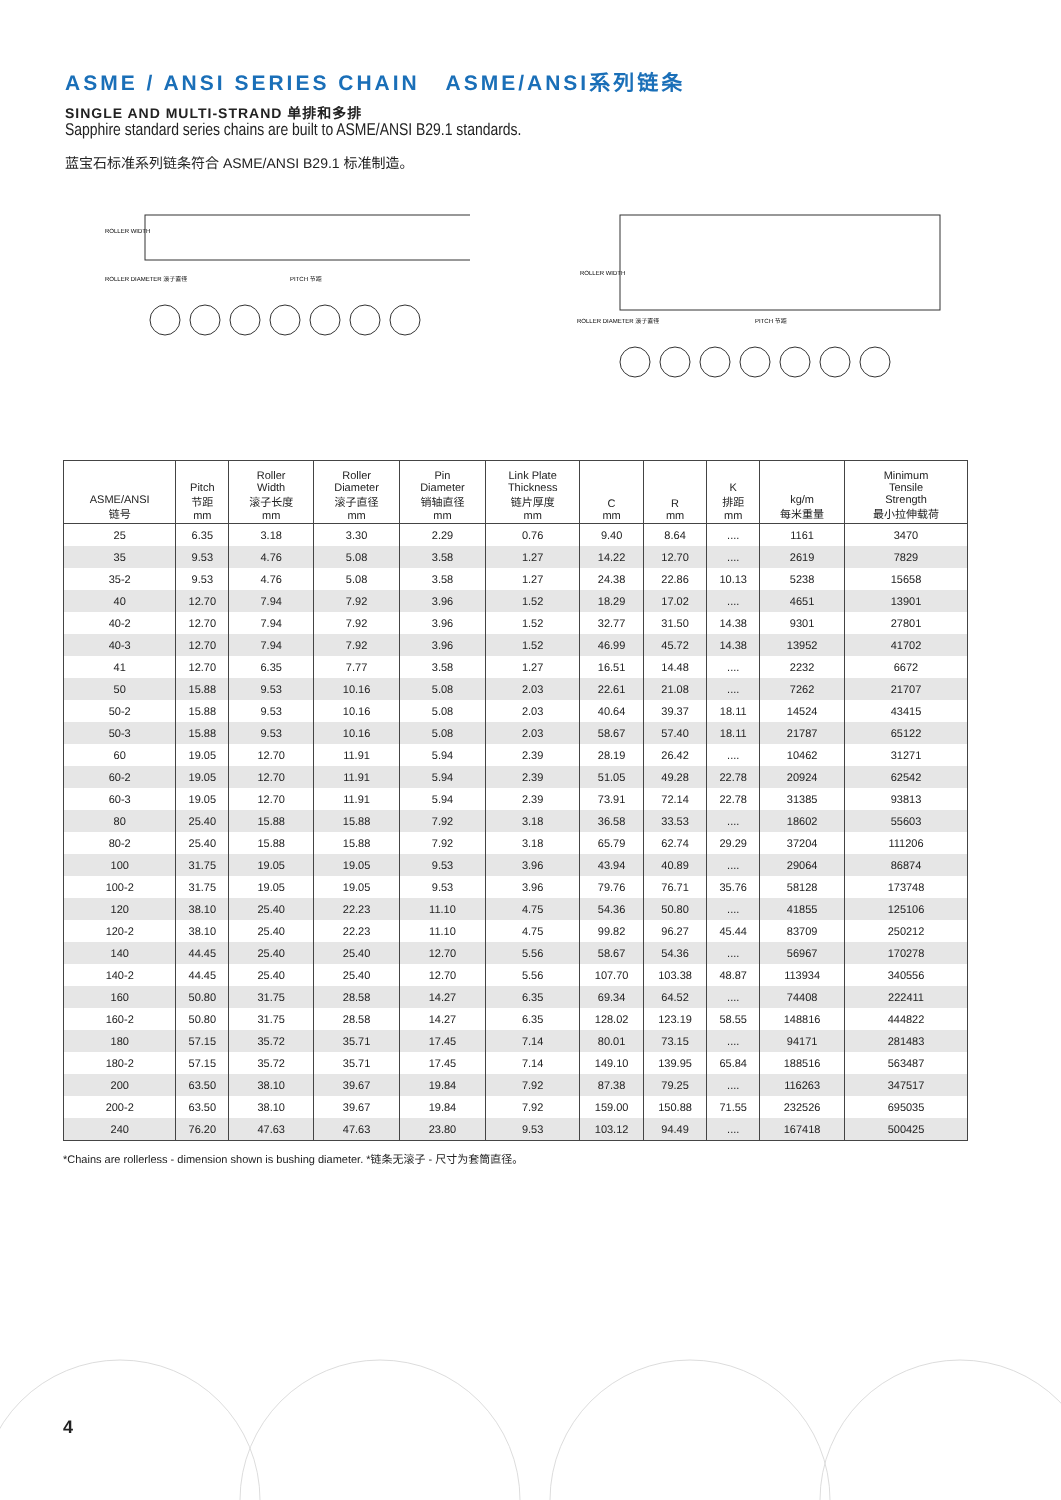ASME / ANSI SERIES CHAIN ASME/ANSI系列链条
SINGLE AND MULTI-STRAND 单排和多排
Sapphire standard series chains are built to ASME/ANSI B29.1 standards.
蓝宝石标准系列链条符合 ASME/ANSI B29.1 标准制造。
ROLLER WIDTH
ROLLER DIAMETER 滚子直径
PITCH 节距
ROLLER WIDTH
ROLLER DIAMETER 滚子直径
PITCH 节距
| ASME/ANSI 链号 | Pitch 节距 mm | Roller Width 滚子长度 mm | Roller Diameter 滚子直径 mm | Pin Diameter 销轴直径 mm | Link Plate Thickness 链片厚度 mm | C mm | R mm | K 排距 mm | kg/m 每米重量 | Minimum Tensile Strength 最小拉伸载荷 |
| --- | --- | --- | --- | --- | --- | --- | --- | --- | --- | --- |
| 25 | 6.35 | 3.18 | 3.30 | 2.29 | 0.76 | 9.40 | 8.64 | .... | 1161 | 3470 |
| 35 | 9.53 | 4.76 | 5.08 | 3.58 | 1.27 | 14.22 | 12.70 | .... | 2619 | 7829 |
| 35-2 | 9.53 | 4.76 | 5.08 | 3.58 | 1.27 | 24.38 | 22.86 | 10.13 | 5238 | 15658 |
| 40 | 12.70 | 7.94 | 7.92 | 3.96 | 1.52 | 18.29 | 17.02 | .... | 4651 | 13901 |
| 40-2 | 12.70 | 7.94 | 7.92 | 3.96 | 1.52 | 32.77 | 31.50 | 14.38 | 9301 | 27801 |
| 40-3 | 12.70 | 7.94 | 7.92 | 3.96 | 1.52 | 46.99 | 45.72 | 14.38 | 13952 | 41702 |
| 41 | 12.70 | 6.35 | 7.77 | 3.58 | 1.27 | 16.51 | 14.48 | .... | 2232 | 6672 |
| 50 | 15.88 | 9.53 | 10.16 | 5.08 | 2.03 | 22.61 | 21.08 | .... | 7262 | 21707 |
| 50-2 | 15.88 | 9.53 | 10.16 | 5.08 | 2.03 | 40.64 | 39.37 | 18.11 | 14524 | 43415 |
| 50-3 | 15.88 | 9.53 | 10.16 | 5.08 | 2.03 | 58.67 | 57.40 | 18.11 | 21787 | 65122 |
| 60 | 19.05 | 12.70 | 11.91 | 5.94 | 2.39 | 28.19 | 26.42 | .... | 10462 | 31271 |
| 60-2 | 19.05 | 12.70 | 11.91 | 5.94 | 2.39 | 51.05 | 49.28 | 22.78 | 20924 | 62542 |
| 60-3 | 19.05 | 12.70 | 11.91 | 5.94 | 2.39 | 73.91 | 72.14 | 22.78 | 31385 | 93813 |
| 80 | 25.40 | 15.88 | 15.88 | 7.92 | 3.18 | 36.58 | 33.53 | .... | 18602 | 55603 |
| 80-2 | 25.40 | 15.88 | 15.88 | 7.92 | 3.18 | 65.79 | 62.74 | 29.29 | 37204 | 111206 |
| 100 | 31.75 | 19.05 | 19.05 | 9.53 | 3.96 | 43.94 | 40.89 | .... | 29064 | 86874 |
| 100-2 | 31.75 | 19.05 | 19.05 | 9.53 | 3.96 | 79.76 | 76.71 | 35.76 | 58128 | 173748 |
| 120 | 38.10 | 25.40 | 22.23 | 11.10 | 4.75 | 54.36 | 50.80 | .... | 41855 | 125106 |
| 120-2 | 38.10 | 25.40 | 22.23 | 11.10 | 4.75 | 99.82 | 96.27 | 45.44 | 83709 | 250212 |
| 140 | 44.45 | 25.40 | 25.40 | 12.70 | 5.56 | 58.67 | 54.36 | .... | 56967 | 170278 |
| 140-2 | 44.45 | 25.40 | 25.40 | 12.70 | 5.56 | 107.70 | 103.38 | 48.87 | 113934 | 340556 |
| 160 | 50.80 | 31.75 | 28.58 | 14.27 | 6.35 | 69.34 | 64.52 | .... | 74408 | 222411 |
| 160-2 | 50.80 | 31.75 | 28.58 | 14.27 | 6.35 | 128.02 | 123.19 | 58.55 | 148816 | 444822 |
| 180 | 57.15 | 35.72 | 35.71 | 17.45 | 7.14 | 80.01 | 73.15 | .... | 94171 | 281483 |
| 180-2 | 57.15 | 35.72 | 35.71 | 17.45 | 7.14 | 149.10 | 139.95 | 65.84 | 188516 | 563487 |
| 200 | 63.50 | 38.10 | 39.67 | 19.84 | 7.92 | 87.38 | 79.25 | .... | 116263 | 347517 |
| 200-2 | 63.50 | 38.10 | 39.67 | 19.84 | 7.92 | 159.00 | 150.88 | 71.55 | 232526 | 695035 |
| 240 | 76.20 | 47.63 | 47.63 | 23.80 | 9.53 | 103.12 | 94.49 | .... | 167418 | 500425 |
*Chains are rollerless - dimension shown is bushing diameter. *链条无滚子 - 尺寸为套筒直径。
4